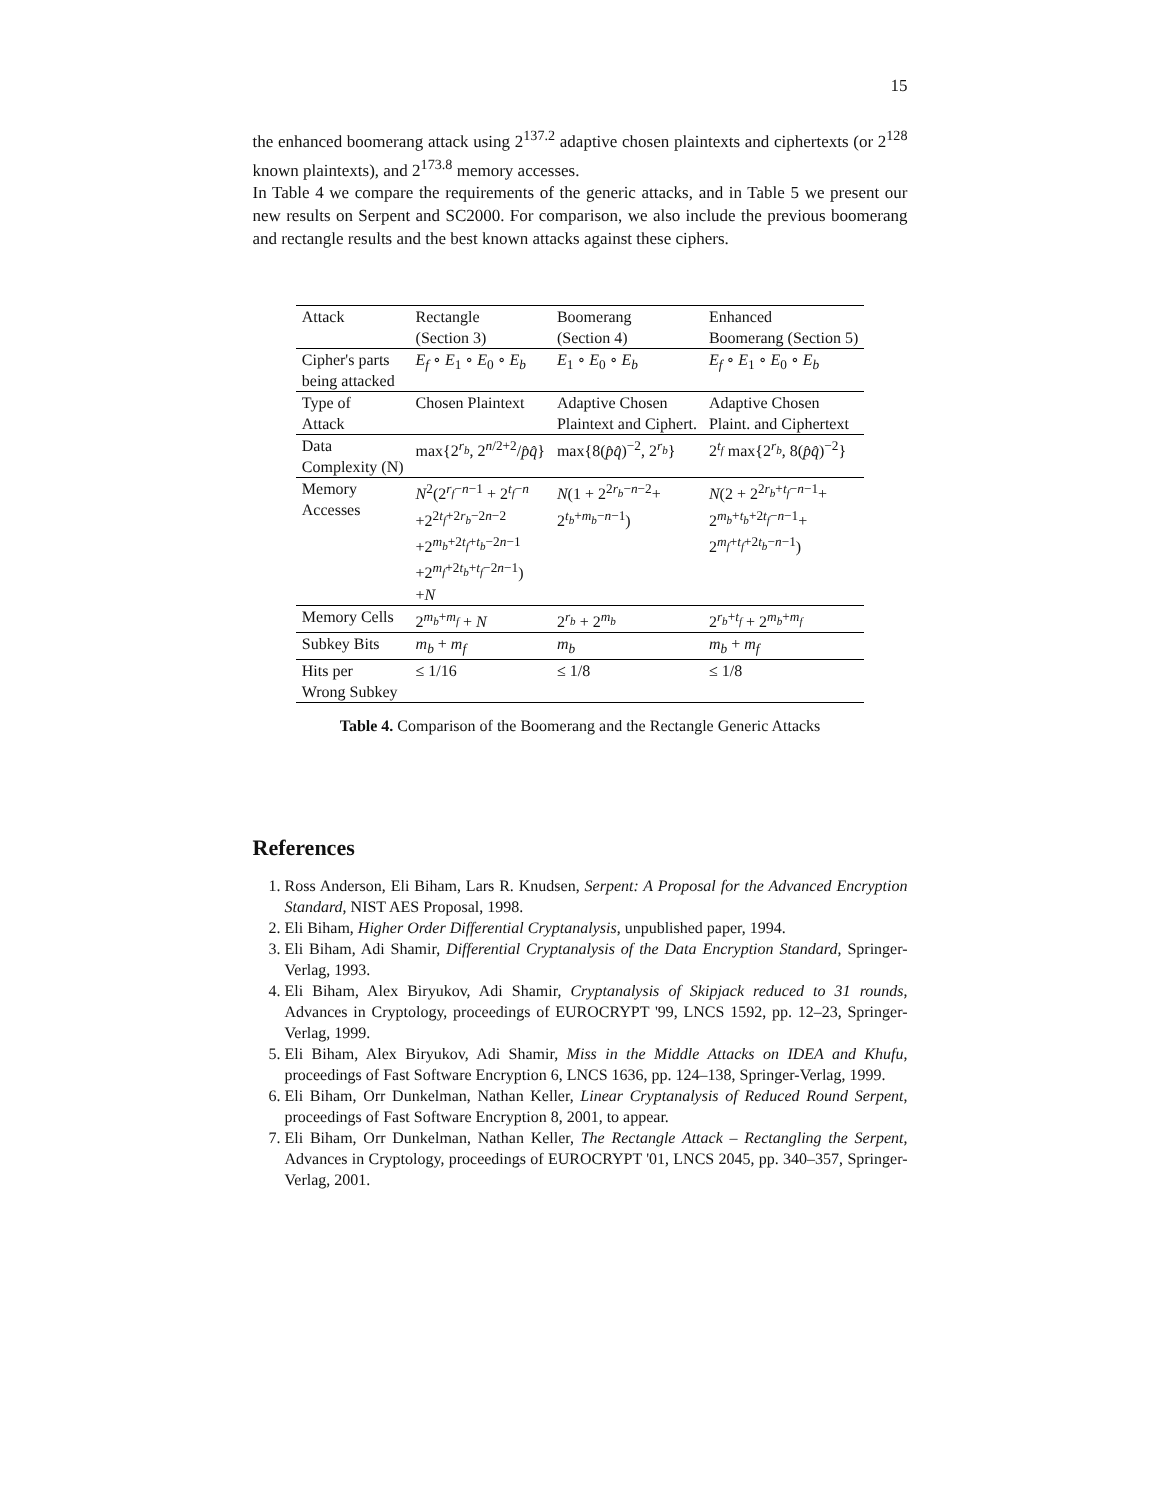15
the enhanced boomerang attack using 2<sup>137.2</sup> adaptive chosen plaintexts and ciphertexts (or 2<sup>128</sup> known plaintexts), and 2<sup>173.8</sup> memory accesses.
In Table 4 we compare the requirements of the generic attacks, and in Table 5 we present our new results on Serpent and SC2000. For comparison, we also include the previous boomerang and rectangle results and the best known attacks against these ciphers.
| Attack | Rectangle (Section 3) | Boomerang (Section 4) | Enhanced Boomerang (Section 5) |
| Cipher's parts being attacked | E<sub>f</sub> ∘ E<sub>1</sub> ∘ E<sub>0</sub> ∘ E<sub>b</sub> | E<sub>1</sub> ∘ E<sub>0</sub> ∘ E<sub>b</sub> | E<sub>f</sub> ∘ E<sub>1</sub> ∘ E<sub>0</sub> ∘ E<sub>b</sub> |
| Type of Attack | Chosen Plaintext | Adaptive Chosen Plaintext and Ciphert. | Adaptive Chosen Plaint. and Ciphertext |
| Data Complexity (N) | max{2<sup>r<sub>b</sub></sup>, 2<sup>n/2+2</sup>/ p̂q̂ } | max{8( p̂q̂ )<sup>−2</sup>, 2<sup>r<sub>b</sub></sup>} | 2<sup>t<sub>f</sub></sup> max{2<sup>r<sub>b</sub></sup>, 8( p̂q̂ )<sup>−2</sup>} |
| Memory Accesses | N<sup>2</sup>(2<sup>r<sub>f</sub>−n−1</sup> + 2<sup>t<sub>f</sub>−n</sup> +2<sup>2t<sub>f</sub>+2r<sub>b</sub>−2n−2</sup> +2<sup>m<sub>b</sub>+2t<sub>f</sub>+t<sub>b</sub>−2n−1</sup> +2<sup>m<sub>f</sub>+2t<sub>b</sub>+t<sub>f</sub>−2n−1</sup>) + N | N (1 + 2<sup>2r<sub>b</sub>−n−2</sup>+ 2<sup>t<sub>b</sub>+m<sub>b</sub>−n−1</sup>) | N (2 + 2<sup>2r<sub>b</sub>+t<sub>f</sub>−n−1</sup>+ 2<sup>m<sub>b</sub>+t<sub>b</sub>+2t<sub>f</sub>−n−1</sup>+ 2<sup>m<sub>f</sub>+t<sub>f</sub>+2t<sub>b</sub>−n−1</sup>) |
| Memory Cells | 2<sup>m<sub>b</sub>+m<sub>f</sub></sup> + N | 2<sup>r<sub>b</sub></sup> + 2<sup>m<sub>b</sub></sup> | 2<sup>r<sub>b</sub>+t<sub>f</sub></sup> + 2<sup>m<sub>b</sub>+m<sub>f</sub></sup> |
| Subkey Bits | m<sub>b</sub> + m<sub>f</sub> | m<sub>b</sub> | m<sub>b</sub> + m<sub>f</sub> |
| Hits per Wrong Subkey | ≤ 1/16 | ≤ 1/8 | ≤ 1/8 |
Table 4. Comparison of the Boomerang and the Rectangle Generic Attacks
References
1. Ross Anderson, Eli Biham, Lars R. Knudsen, Serpent: A Proposal for the Advanced Encryption Standard, NIST AES Proposal, 1998.
2. Eli Biham, Higher Order Differential Cryptanalysis, unpublished paper, 1994.
3. Eli Biham, Adi Shamir, Differential Cryptanalysis of the Data Encryption Standard, Springer-Verlag, 1993.
4. Eli Biham, Alex Biryukov, Adi Shamir, Cryptanalysis of Skipjack reduced to 31 rounds, Advances in Cryptology, proceedings of EUROCRYPT '99, LNCS 1592, pp. 12–23, Springer-Verlag, 1999.
5. Eli Biham, Alex Biryukov, Adi Shamir, Miss in the Middle Attacks on IDEA and Khufu, proceedings of Fast Software Encryption 6, LNCS 1636, pp. 124–138, Springer-Verlag, 1999.
6. Eli Biham, Orr Dunkelman, Nathan Keller, Linear Cryptanalysis of Reduced Round Serpent, proceedings of Fast Software Encryption 8, 2001, to appear.
7. Eli Biham, Orr Dunkelman, Nathan Keller, The Rectangle Attack – Rectangling the Serpent, Advances in Cryptology, proceedings of EUROCRYPT '01, LNCS 2045, pp. 340–357, Springer-Verlag, 2001.